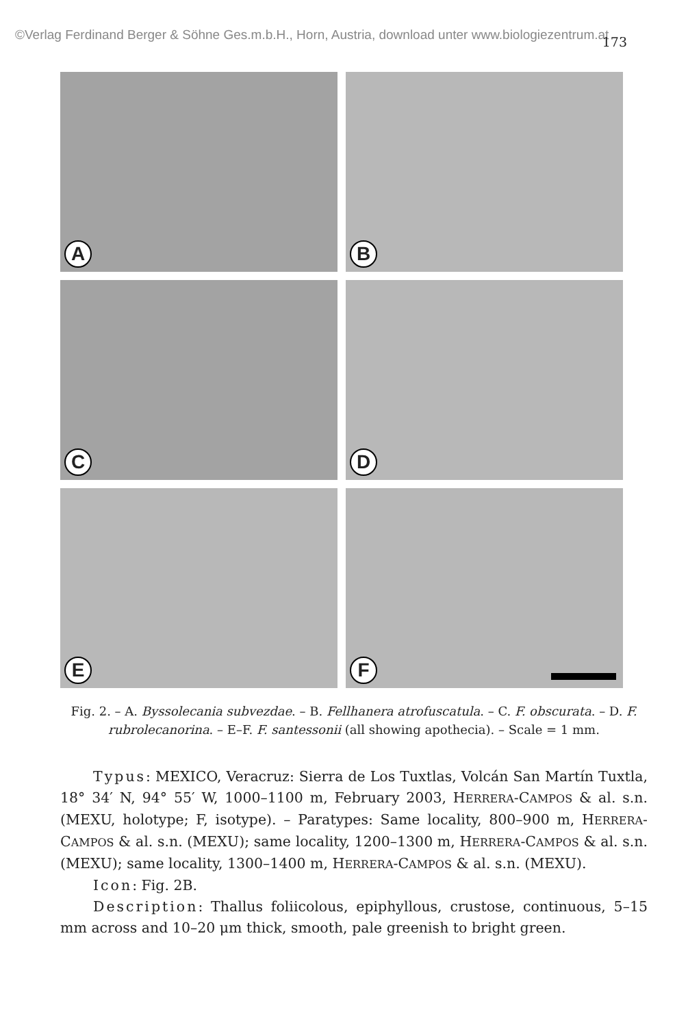©Verlag Ferdinand Berger & Söhne Ges.m.b.H., Horn, Austria, download unter www.biologiezentrum.at
173
A
B
C
D
E
F
Fig. 2. – A. Byssolecania subvezdae. – B. Fellhanera atrofuscatula. – C. F. obscurata. – D. F. rubrolecanorina. – E–F. F. santessonii (all showing apothecia). – Scale = 1 mm.
Typus: MEXICO, Veracruz: Sierra de Los Tuxtlas, Volcán San Martín Tuxtla, 18° 34′ N, 94° 55′ W, 1000–1100 m, February 2003, HERRERA-CAMPOS & al. s.n. (MEXU, holotype; F, isotype). – Paratypes: Same locality, 800–900 m, HERRERA-CAMPOS & al. s.n. (MEXU); same locality, 1200–1300 m, HERRERA-CAMPOS & al. s.n. (MEXU); same locality, 1300–1400 m, HERRERA-CAMPOS & al. s.n. (MEXU).
Icon: Fig. 2B.
Description: Thallus foliicolous, epiphyllous, crustose, continuous, 5–15 mm across and 10–20 μm thick, smooth, pale greenish to bright green.